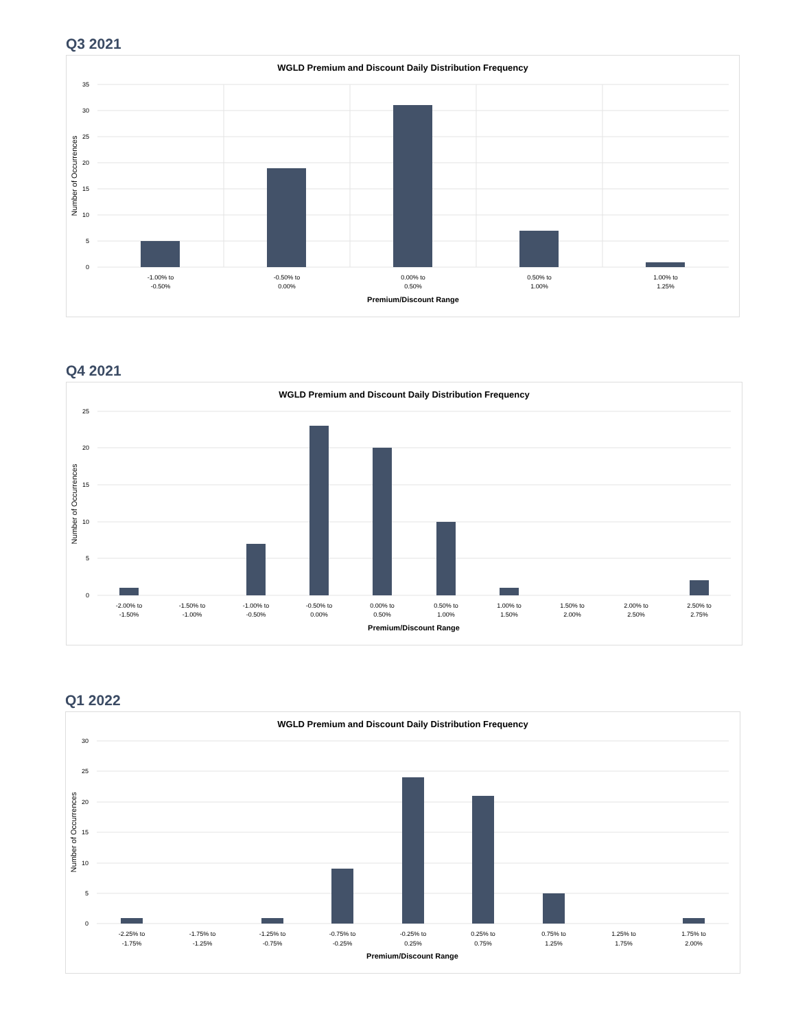Q3 2021
WGLD Premium and Discount Daily Distribution Frequency
35
30
25
20
15
10
5
0
-1.00% to
-0.50%
-0.50% to
0.00%
0.00% to
0.50%
0.50% to
1.00%
1.00% to
1.25%
Premium/Discount Range
Number of Occurrences
Q4 2021
WGLD Premium and Discount Daily Distribution Frequency
25
20
15
10
5
0
-2.00% to
-1.50%
-1.50% to
-1.00%
-1.00% to
-0.50%
-0.50% to
0.00%
0.00% to
0.50%
0.50% to
1.00%
1.00% to
1.50%
1.50% to
2.00%
2.00% to
2.50%
2.50% to
2.75%
Premium/Discount Range
Number of Occurrences
Q1 2022
WGLD Premium and Discount Daily Distribution Frequency
30
25
20
15
10
5
0
-2.25% to
-1.75%
-1.75% to
-1.25%
-1.25% to
-0.75%
-0.75% to
-0.25%
-0.25% to
0.25%
0.25% to
0.75%
0.75% to
1.25%
1.25% to
1.75%
1.75% to
2.00%
Premium/Discount Range
Number of Occurrences